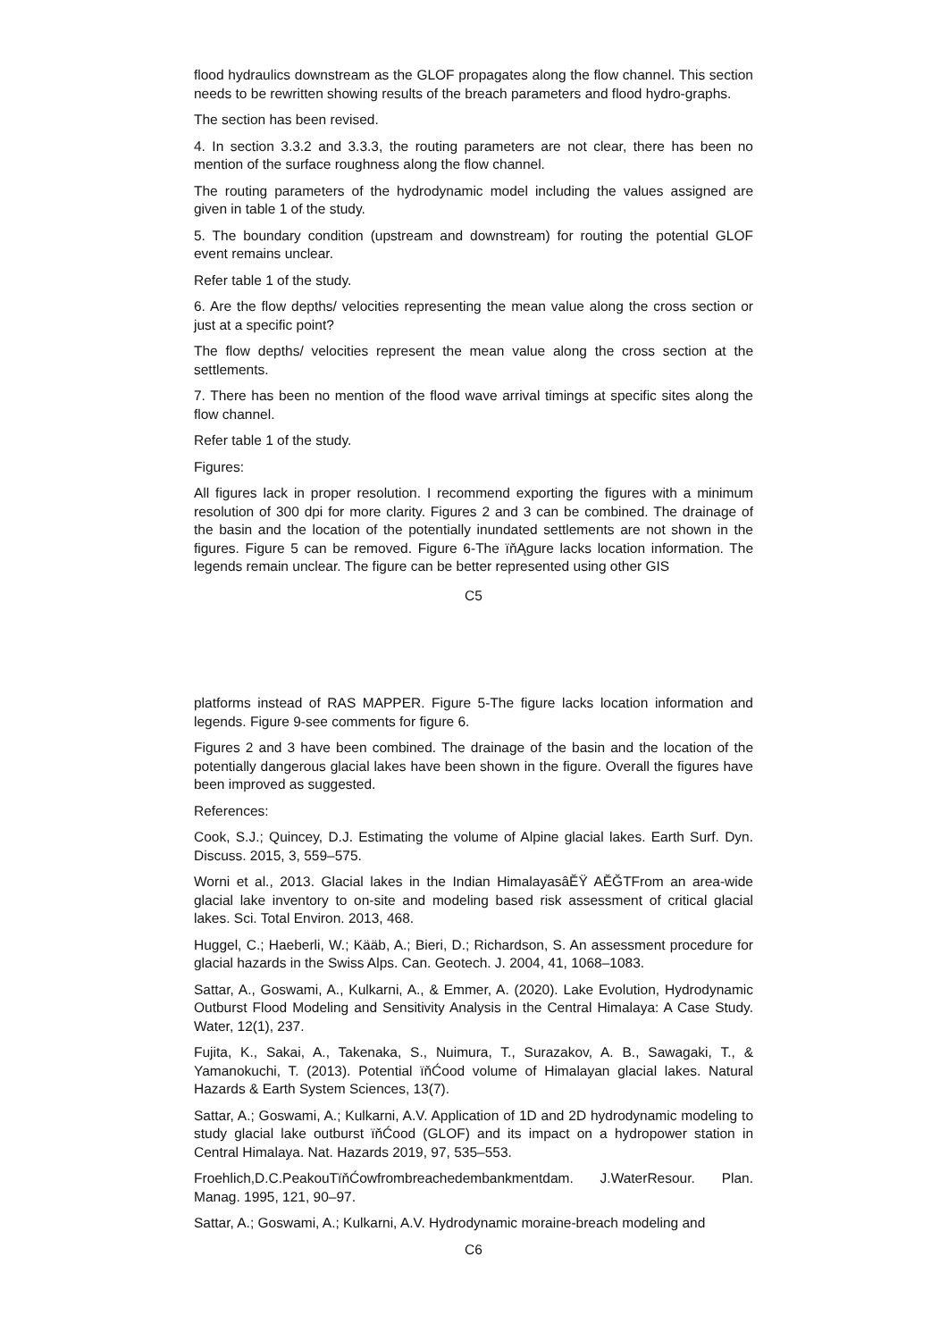flood hydraulics downstream as the GLOF propagates along the flow channel. This section needs to be rewritten showing results of the breach parameters and flood hydro-graphs.
The section has been revised.
4. In section 3.3.2 and 3.3.3, the routing parameters are not clear, there has been no mention of the surface roughness along the flow channel.
The routing parameters of the hydrodynamic model including the values assigned are given in table 1 of the study.
5. The boundary condition (upstream and downstream) for routing the potential GLOF event remains unclear.
Refer table 1 of the study.
6. Are the flow depths/ velocities representing the mean value along the cross section or just at a specific point?
The flow depths/ velocities represent the mean value along the cross section at the settlements.
7. There has been no mention of the flood wave arrival timings at specific sites along the flow channel.
Refer table 1 of the study.
Figures:
All figures lack in proper resolution. I recommend exporting the figures with a minimum resolution of 300 dpi for more clarity. Figures 2 and 3 can be combined. The drainage of the basin and the location of the potentially inundated settlements are not shown in the figures. Figure 5 can be removed. Figure 6-The ïňĄgure lacks location information. The legends remain unclear. The figure can be better represented using other GIS
C5
platforms instead of RAS MAPPER. Figure 5-The figure lacks location information and legends. Figure 9-see comments for figure 6.
Figures 2 and 3 have been combined. The drainage of the basin and the location of the potentially dangerous glacial lakes have been shown in the figure. Overall the figures have been improved as suggested.
References:
Cook, S.J.; Quincey, D.J. Estimating the volume of Alpine glacial lakes. Earth Surf. Dyn. Discuss. 2015, 3, 559–575.
Worni et al., 2013. Glacial lakes in the Indian HimalayasâĔŸ AĔĞTFrom an area-wide glacial lake inventory to on-site and modeling based risk assessment of critical glacial lakes. Sci. Total Environ. 2013, 468.
Huggel, C.; Haeberli, W.; Kääb, A.; Bieri, D.; Richardson, S. An assessment procedure for glacial hazards in the Swiss Alps. Can. Geotech. J. 2004, 41, 1068–1083.
Sattar, A., Goswami, A., Kulkarni, A., & Emmer, A. (2020). Lake Evolution, Hydrodynamic Outburst Flood Modeling and Sensitivity Analysis in the Central Himalaya: A Case Study. Water, 12(1), 237.
Fujita, K., Sakai, A., Takenaka, S., Nuimura, T., Surazakov, A. B., Sawagaki, T., & Yamanokuchi, T. (2013). Potential ïňĆood volume of Himalayan glacial lakes. Natural Hazards & Earth System Sciences, 13(7).
Sattar, A.; Goswami, A.; Kulkarni, A.V. Application of 1D and 2D hydrodynamic modeling to study glacial lake outburst ïňĆood (GLOF) and its impact on a hydropower station in Central Himalaya. Nat. Hazards 2019, 97, 535–553.
Froehlich,D.C.PeakouTïňĆowfrombreachedembankmentdam. J.WaterResour. Plan. Manag. 1995, 121, 90–97.
Sattar, A.; Goswami, A.; Kulkarni, A.V. Hydrodynamic moraine-breach modeling and
C6